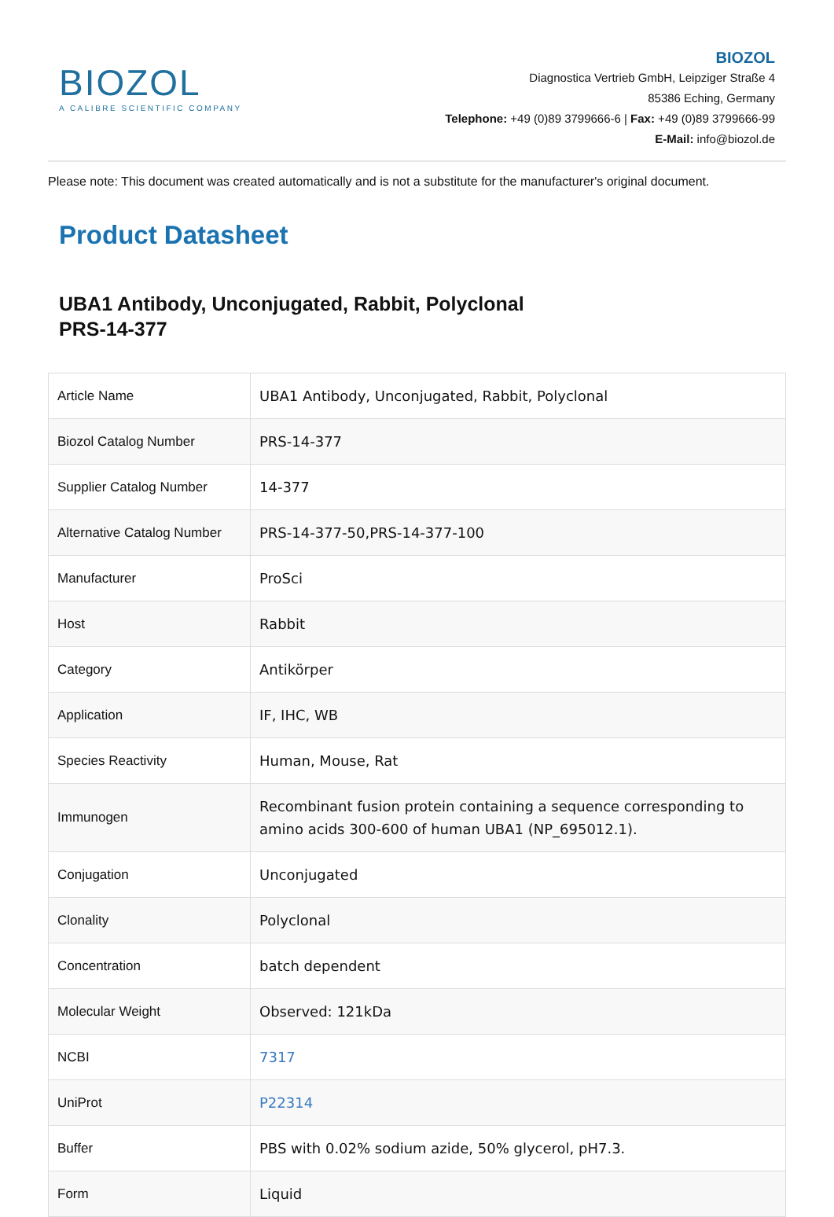BIOZOL
A CALIBRE SCIENTIFIC COMPANY
BIOZOL
Diagnostica Vertrieb GmbH, Leipziger Straße 4
85386 Eching, Germany
Telephone: +49 (0)89 3799666-6 | Fax: +49 (0)89 3799666-99
E-Mail: info@biozol.de
Please note: This document was created automatically and is not a substitute for the manufacturer's original document.
Product Datasheet
UBA1 Antibody, Unconjugated, Rabbit, Polyclonal
PRS-14-377
| Article Name | UBA1 Antibody, Unconjugated, Rabbit, Polyclonal |
| Biozol Catalog Number | PRS-14-377 |
| Supplier Catalog Number | 14-377 |
| Alternative Catalog Number | PRS-14-377-50,PRS-14-377-100 |
| Manufacturer | ProSci |
| Host | Rabbit |
| Category | Antikörper |
| Application | IF, IHC, WB |
| Species Reactivity | Human, Mouse, Rat |
| Immunogen | Recombinant fusion protein containing a sequence corresponding to amino acids 300-600 of human UBA1 (NP_695012.1). |
| Conjugation | Unconjugated |
| Clonality | Polyclonal |
| Concentration | batch dependent |
| Molecular Weight | Observed: 121kDa |
| NCBI | 7317 |
| UniProt | P22314 |
| Buffer | PBS with 0.02% sodium azide, 50% glycerol, pH7.3. |
| Form | Liquid |